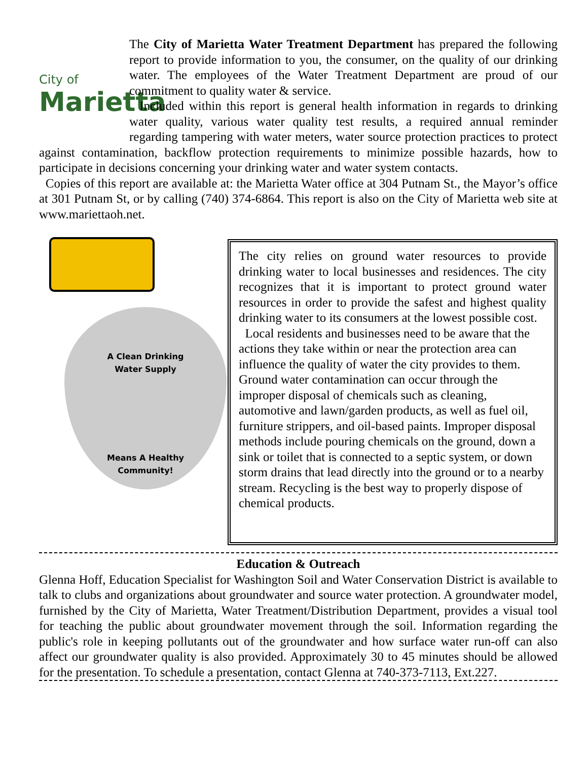City of
Marietta
The City of Marietta Water Treatment Department has prepared the following report to provide information to you, the consumer, on the quality of our drinking water. The employees of the Water Treatment Department are proud of our commitment to quality water & service.
Included within this report is general health information in regards to drinking water quality, various water quality test results, a required annual reminder regarding tampering with water meters, water source protection practices to protect against contamination, backflow protection requirements to minimize possible hazards, how to participate in decisions concerning your drinking water and water system contacts.
Copies of this report are available at: the Marietta Water office at 304 Putnam St., the Mayor’s office at 301 Putnam St, or by calling (740) 374-6864. This report is also on the City of Marietta web site at www.mariettaoh.net.
A Clean Drinking
Water Supply
Means A Healthy
Community!
The city relies on ground water resources to provide drinking water to local businesses and residences. The city recognizes that it is important to protect ground water resources in order to provide the safest and highest quality drinking water to its consumers at the lowest possible cost.
Local residents and businesses need to be aware that the actions they take within or near the protection area can influence the quality of water the city provides to them. Ground water contamination can occur through the improper disposal of chemicals such as cleaning, automotive and lawn/garden products, as well as fuel oil, furniture strippers, and oil-based paints. Improper disposal methods include pouring chemicals on the ground, down a sink or toilet that is connected to a septic system, or down storm drains that lead directly into the ground or to a nearby stream. Recycling is the best way to properly dispose of chemical products.
Education & Outreach
Glenna Hoff, Education Specialist for Washington Soil and Water Conservation District is available to talk to clubs and organizations about groundwater and source water protection. A groundwater model, furnished by the City of Marietta, Water Treatment/Distribution Department, provides a visual tool for teaching the public about groundwater movement through the soil. Information regarding the public's role in keeping pollutants out of the groundwater and how surface water run-off can also affect our groundwater quality is also provided. Approximately 30 to 45 minutes should be allowed for the presentation. To schedule a presentation, contact Glenna at 740-373-7113, Ext.227.